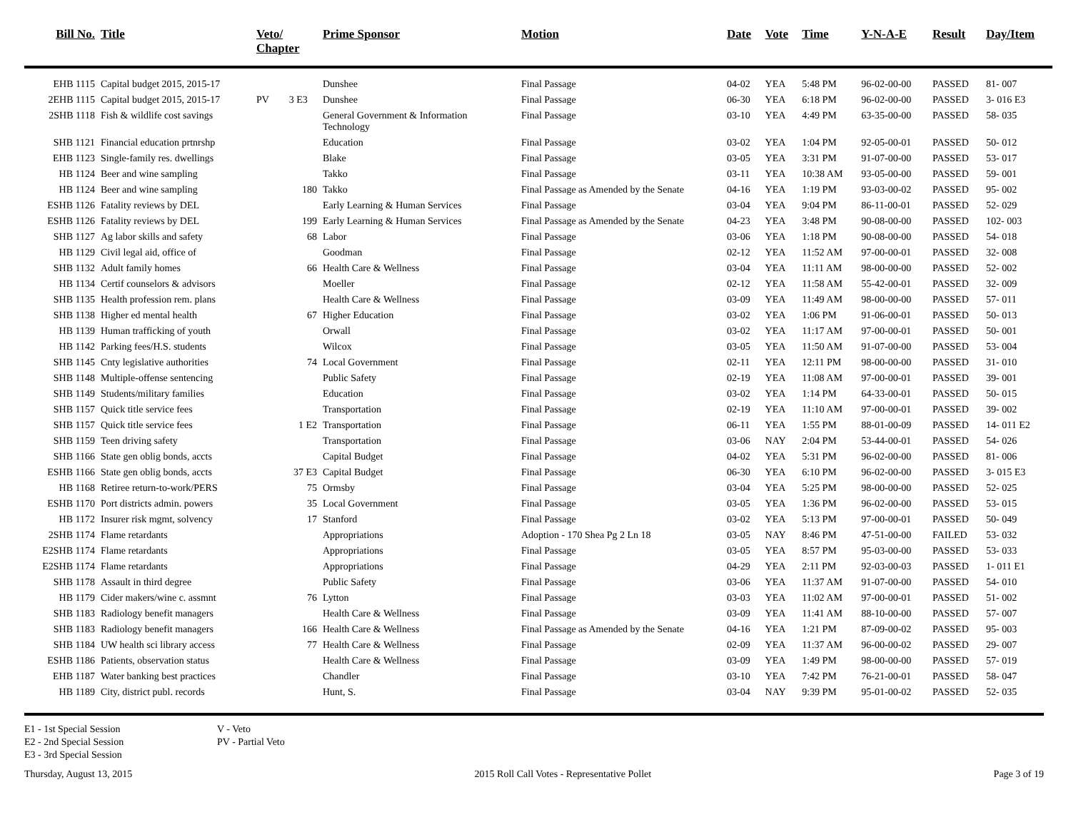| Bill No. | Title | Veto/ Chapter | Prime Sponsor | Motion | Date | Vote | Time | Y-N-A-E | Result | Day/Item |
| --- | --- | --- | --- | --- | --- | --- | --- | --- | --- | --- |
| EHB 1115 | Capital budget 2015, 2015-17 | | Dunshee | Final Passage | 04-02 | YEA | 5:48 PM | 96-02-00-00 | PASSED | 81- 007 |
| 2EHB 1115 | Capital budget 2015, 2015-17 | PV 3 E3 | Dunshee | Final Passage | 06-30 | YEA | 6:18 PM | 96-02-00-00 | PASSED | 3- 016 E3 |
| 2SHB 1118 | Fish & wildlife cost savings | | General Government & Information Technology | Final Passage | 03-10 | YEA | 4:49 PM | 63-35-00-00 | PASSED | 58- 035 |
| SHB 1121 | Financial education prtnrshp | | Education | Final Passage | 03-02 | YEA | 1:04 PM | 92-05-00-01 | PASSED | 50- 012 |
| EHB 1123 | Single-family res. dwellings | | Blake | Final Passage | 03-05 | YEA | 3:31 PM | 91-07-00-00 | PASSED | 53- 017 |
| HB 1124 | Beer and wine sampling | | Takko | Final Passage | 03-11 | YEA | 10:38 AM | 93-05-00-00 | PASSED | 59- 001 |
| HB 1124 | Beer and wine sampling | 180 | Takko | Final Passage as Amended by the Senate | 04-16 | YEA | 1:19 PM | 93-03-00-02 | PASSED | 95- 002 |
| ESHB 1126 | Fatality reviews by DEL | | Early Learning & Human Services | Final Passage | 03-04 | YEA | 9:04 PM | 86-11-00-01 | PASSED | 52- 029 |
| ESHB 1126 | Fatality reviews by DEL | 199 | Early Learning & Human Services | Final Passage as Amended by the Senate | 04-23 | YEA | 3:48 PM | 90-08-00-00 | PASSED | 102- 003 |
| SHB 1127 | Ag labor skills and safety | 68 | Labor | Final Passage | 03-06 | YEA | 1:18 PM | 90-08-00-00 | PASSED | 54- 018 |
| HB 1129 | Civil legal aid, office of | | Goodman | Final Passage | 02-12 | YEA | 11:52 AM | 97-00-00-01 | PASSED | 32- 008 |
| SHB 1132 | Adult family homes | 66 | Health Care & Wellness | Final Passage | 03-04 | YEA | 11:11 AM | 98-00-00-00 | PASSED | 52- 002 |
| HB 1134 | Certif counselors & advisors | | Moeller | Final Passage | 02-12 | YEA | 11:58 AM | 55-42-00-01 | PASSED | 32- 009 |
| SHB 1135 | Health profession rem. plans | | Health Care & Wellness | Final Passage | 03-09 | YEA | 11:49 AM | 98-00-00-00 | PASSED | 57- 011 |
| SHB 1138 | Higher ed mental health | 67 | Higher Education | Final Passage | 03-02 | YEA | 1:06 PM | 91-06-00-01 | PASSED | 50- 013 |
| HB 1139 | Human trafficking of youth | | Orwall | Final Passage | 03-02 | YEA | 11:17 AM | 97-00-00-01 | PASSED | 50- 001 |
| HB 1142 | Parking fees/H.S. students | | Wilcox | Final Passage | 03-05 | YEA | 11:50 AM | 91-07-00-00 | PASSED | 53- 004 |
| SHB 1145 | Cnty legislative authorities | 74 | Local Government | Final Passage | 02-11 | YEA | 12:11 PM | 98-00-00-00 | PASSED | 31- 010 |
| SHB 1148 | Multiple-offense sentencing | | Public Safety | Final Passage | 02-19 | YEA | 11:08 AM | 97-00-00-01 | PASSED | 39- 001 |
| SHB 1149 | Students/military families | | Education | Final Passage | 03-02 | YEA | 1:14 PM | 64-33-00-01 | PASSED | 50- 015 |
| SHB 1157 | Quick title service fees | | Transportation | Final Passage | 02-19 | YEA | 11:10 AM | 97-00-00-01 | PASSED | 39- 002 |
| SHB 1157 | Quick title service fees | 1 E2 | Transportation | Final Passage | 06-11 | YEA | 1:55 PM | 88-01-00-09 | PASSED | 14- 011 E2 |
| SHB 1159 | Teen driving safety | | Transportation | Final Passage | 03-06 | NAY | 2:04 PM | 53-44-00-01 | PASSED | 54- 026 |
| SHB 1166 | State gen oblig bonds, accts | | Capital Budget | Final Passage | 04-02 | YEA | 5:31 PM | 96-02-00-00 | PASSED | 81- 006 |
| ESHB 1166 | State gen oblig bonds, accts | 37 E3 | Capital Budget | Final Passage | 06-30 | YEA | 6:10 PM | 96-02-00-00 | PASSED | 3- 015 E3 |
| HB 1168 | Retiree return-to-work/PERS | 75 | Ormsby | Final Passage | 03-04 | YEA | 5:25 PM | 98-00-00-00 | PASSED | 52- 025 |
| ESHB 1170 | Port districts admin. powers | 35 | Local Government | Final Passage | 03-05 | YEA | 1:36 PM | 96-02-00-00 | PASSED | 53- 015 |
| HB 1172 | Insurer risk mgmt, solvency | 17 | Stanford | Final Passage | 03-02 | YEA | 5:13 PM | 97-00-00-01 | PASSED | 50- 049 |
| 2SHB 1174 | Flame retardants | | Appropriations | Adoption - 170 Shea Pg 2 Ln 18 | 03-05 | NAY | 8:46 PM | 47-51-00-00 | FAILED | 53- 032 |
| E2SHB 1174 | Flame retardants | | Appropriations | Final Passage | 03-05 | YEA | 8:57 PM | 95-03-00-00 | PASSED | 53- 033 |
| E2SHB 1174 | Flame retardants | | Appropriations | Final Passage | 04-29 | YEA | 2:11 PM | 92-03-00-03 | PASSED | 1- 011 E1 |
| SHB 1178 | Assault in third degree | | Public Safety | Final Passage | 03-06 | YEA | 11:37 AM | 91-07-00-00 | PASSED | 54- 010 |
| HB 1179 | Cider makers/wine c. assmnt | 76 | Lytton | Final Passage | 03-03 | YEA | 11:02 AM | 97-00-00-01 | PASSED | 51- 002 |
| SHB 1183 | Radiology benefit managers | | Health Care & Wellness | Final Passage | 03-09 | YEA | 11:41 AM | 88-10-00-00 | PASSED | 57- 007 |
| SHB 1183 | Radiology benefit managers | 166 | Health Care & Wellness | Final Passage as Amended by the Senate | 04-16 | YEA | 1:21 PM | 87-09-00-02 | PASSED | 95- 003 |
| SHB 1184 | UW health sci library access | 77 | Health Care & Wellness | Final Passage | 02-09 | YEA | 11:37 AM | 96-00-00-02 | PASSED | 29- 007 |
| ESHB 1186 | Patients, observation status | | Health Care & Wellness | Final Passage | 03-09 | YEA | 1:49 PM | 98-00-00-00 | PASSED | 57- 019 |
| EHB 1187 | Water banking best practices | | Chandler | Final Passage | 03-10 | YEA | 7:42 PM | 76-21-00-01 | PASSED | 58- 047 |
| HB 1189 | City, district publ. records | | Hunt, S. | Final Passage | 03-04 | NAY | 9:39 PM | 95-01-00-02 | PASSED | 52- 035 |
E1 - 1st Special Session
E2 - 2nd Special Session
E3 - 3rd Special Session
V - Veto
PV - Partial Veto
Thursday, August 13, 2015 2015 Roll Call Votes - Representative Pollet Page 3 of 19